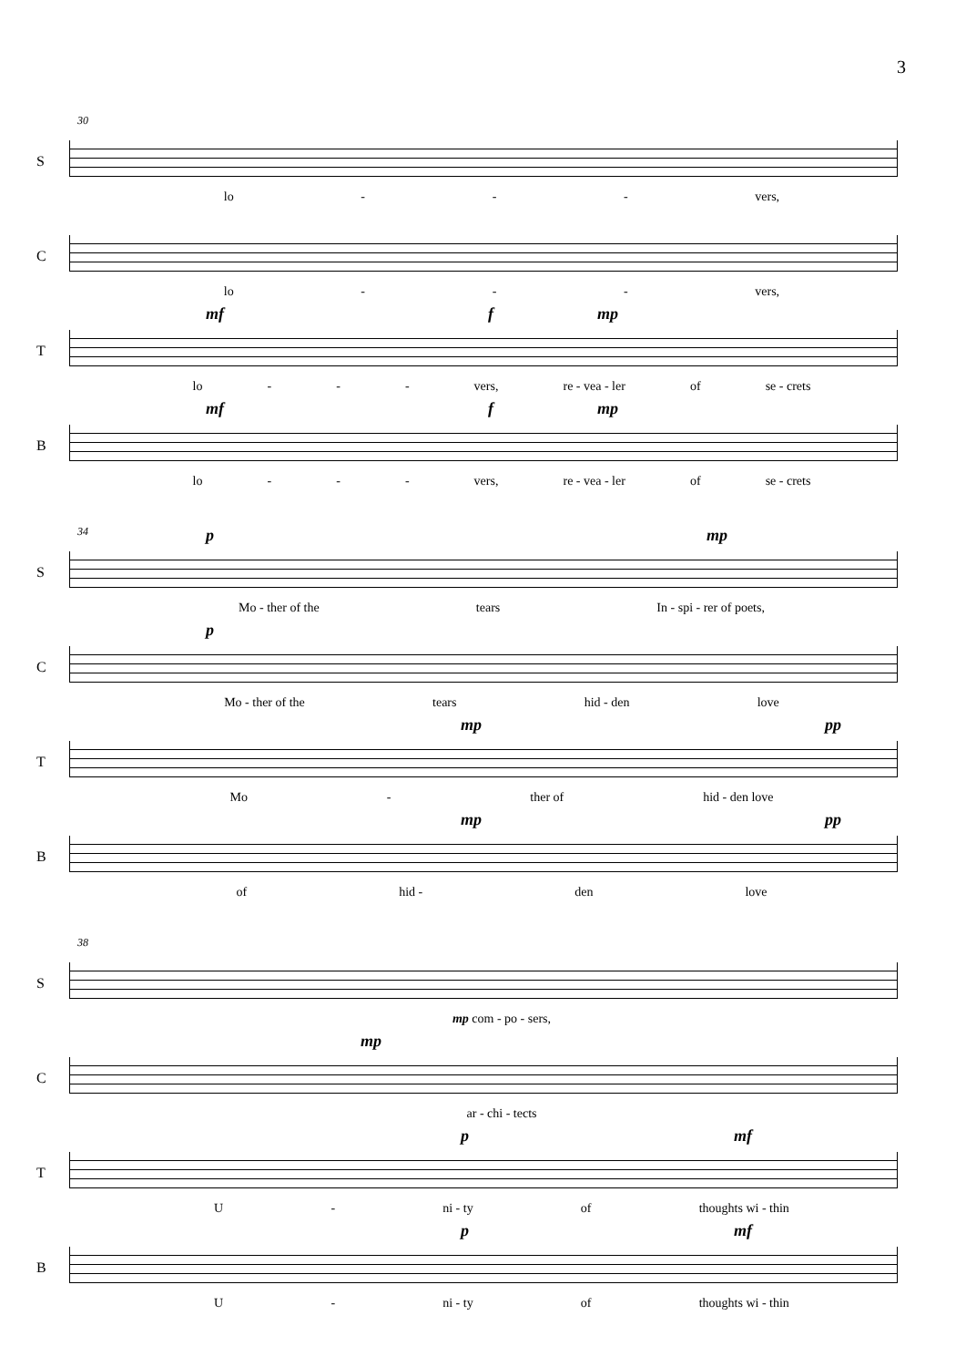3
30
S
lo - - - vers,
C
lo - - - vers,
T
mf f mp
lo - - - vers, re - vea - ler of se - crets
B
mf f mp
lo - - - vers, re - vea - ler of se - crets
34
S
p mp
Mo - ther of the tears In - spi - rer of poets,
C
p
Mo - ther of the tears hid - den love
T
mp pp
Mo - ther of hid - den love
B
mp pp
of hid - den love
38
S
mp com - po - sers,
C
mp
ar - chi - tects
T
p mf
U - ni - ty of thoughts wi - thin
B
p mf
U - ni - ty of thoughts wi - thin